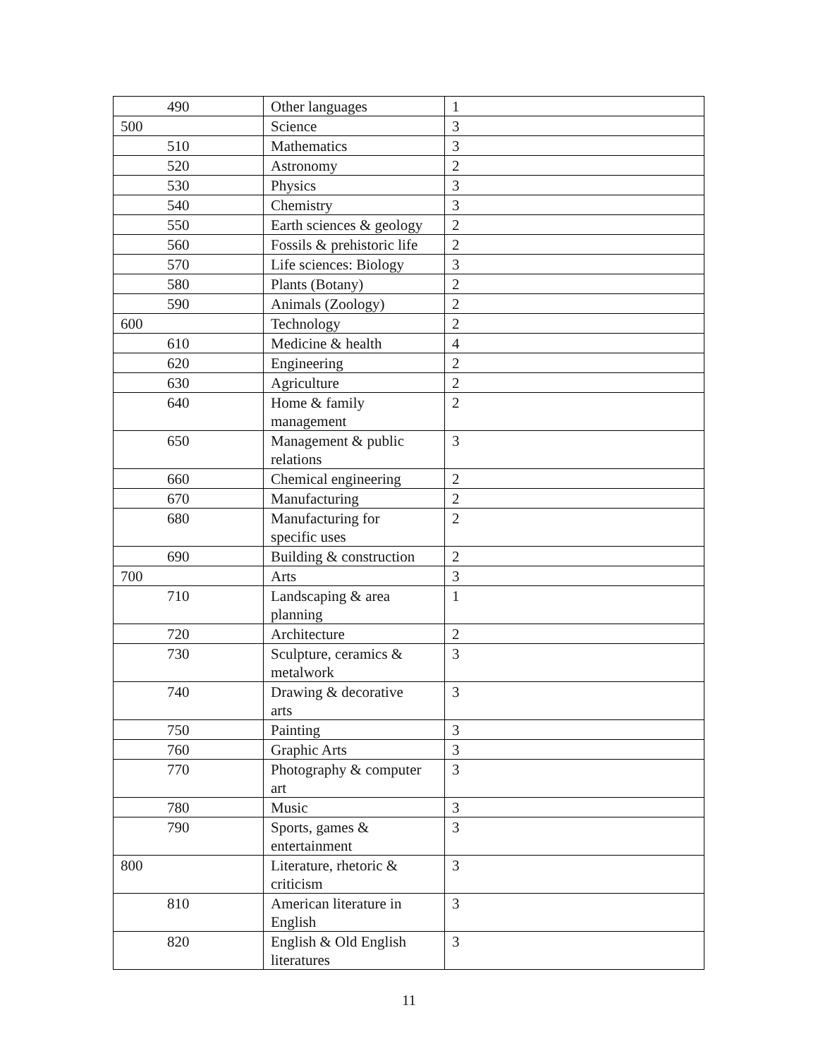| 490 | Other languages | 1 |
| 500 | Science | 3 |
| 510 | Mathematics | 3 |
| 520 | Astronomy | 2 |
| 530 | Physics | 3 |
| 540 | Chemistry | 3 |
| 550 | Earth sciences & geology | 2 |
| 560 | Fossils & prehistoric life | 2 |
| 570 | Life sciences: Biology | 3 |
| 580 | Plants (Botany) | 2 |
| 590 | Animals (Zoology) | 2 |
| 600 | Technology | 2 |
| 610 | Medicine & health | 4 |
| 620 | Engineering | 2 |
| 630 | Agriculture | 2 |
| 640 | Home & family management | 2 |
| 650 | Management & public relations | 3 |
| 660 | Chemical engineering | 2 |
| 670 | Manufacturing | 2 |
| 680 | Manufacturing for specific uses | 2 |
| 690 | Building & construction | 2 |
| 700 | Arts | 3 |
| 710 | Landscaping & area planning | 1 |
| 720 | Architecture | 2 |
| 730 | Sculpture, ceramics & metalwork | 3 |
| 740 | Drawing & decorative arts | 3 |
| 750 | Painting | 3 |
| 760 | Graphic Arts | 3 |
| 770 | Photography & computer art | 3 |
| 780 | Music | 3 |
| 790 | Sports, games & entertainment | 3 |
| 800 | Literature, rhetoric & criticism | 3 |
| 810 | American literature in English | 3 |
| 820 | English & Old English literatures | 3 |
11